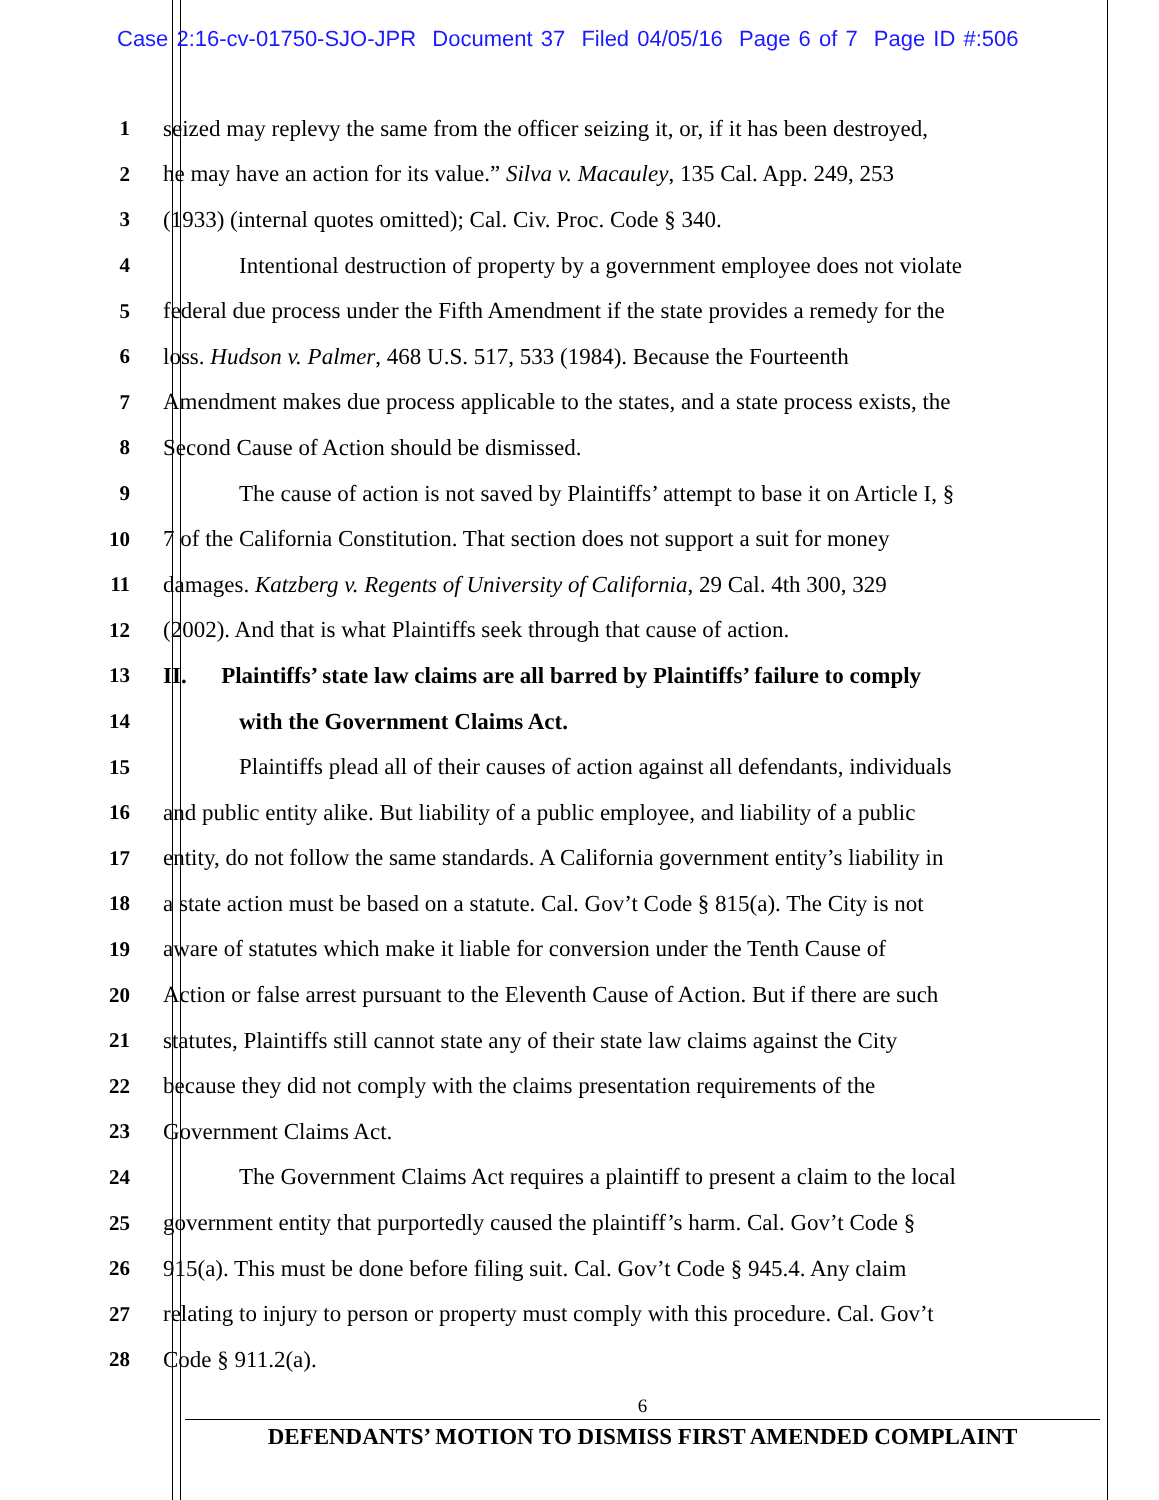Case 2:16-cv-01750-SJO-JPR Document 37 Filed 04/05/16 Page 6 of 7 Page ID #:506
1 seized may replevy the same from the officer seizing it, or, if it has been destroyed,
2 he may have an action for its value.” Silva v. Macauley, 135 Cal. App. 249, 253
3 (1933) (internal quotes omitted); Cal. Civ. Proc. Code § 340.
4 Intentional destruction of property by a government employee does not violate
5 federal due process under the Fifth Amendment if the state provides a remedy for the
6 loss. Hudson v. Palmer, 468 U.S. 517, 533 (1984). Because the Fourteenth
7 Amendment makes due process applicable to the states, and a state process exists, the
8 Second Cause of Action should be dismissed.
9 The cause of action is not saved by Plaintiffs’ attempt to base it on Article I, §
10 7 of the California Constitution. That section does not support a suit for money
11 damages. Katzberg v. Regents of University of California, 29 Cal. 4th 300, 329
12 (2002). And that is what Plaintiffs seek through that cause of action.
13 II. Plaintiffs’ state law claims are all barred by Plaintiffs’ failure to comply
14 with the Government Claims Act.
15 Plaintiffs plead all of their causes of action against all defendants, individuals
16 and public entity alike. But liability of a public employee, and liability of a public
17 entity, do not follow the same standards. A California government entity’s liability in
18 a state action must be based on a statute. Cal. Gov’t Code § 815(a). The City is not
19 aware of statutes which make it liable for conversion under the Tenth Cause of
20 Action or false arrest pursuant to the Eleventh Cause of Action. But if there are such
21 statutes, Plaintiffs still cannot state any of their state law claims against the City
22 because they did not comply with the claims presentation requirements of the
23 Government Claims Act.
24 The Government Claims Act requires a plaintiff to present a claim to the local
25 government entity that purportedly caused the plaintiff’s harm. Cal. Gov’t Code §
26 915(a). This must be done before filing suit. Cal. Gov’t Code § 945.4. Any claim
27 relating to injury to person or property must comply with this procedure. Cal. Gov’t
28 Code § 911.2(a).
6
DEFENDANTS’ MOTION TO DISMISS FIRST AMENDED COMPLAINT